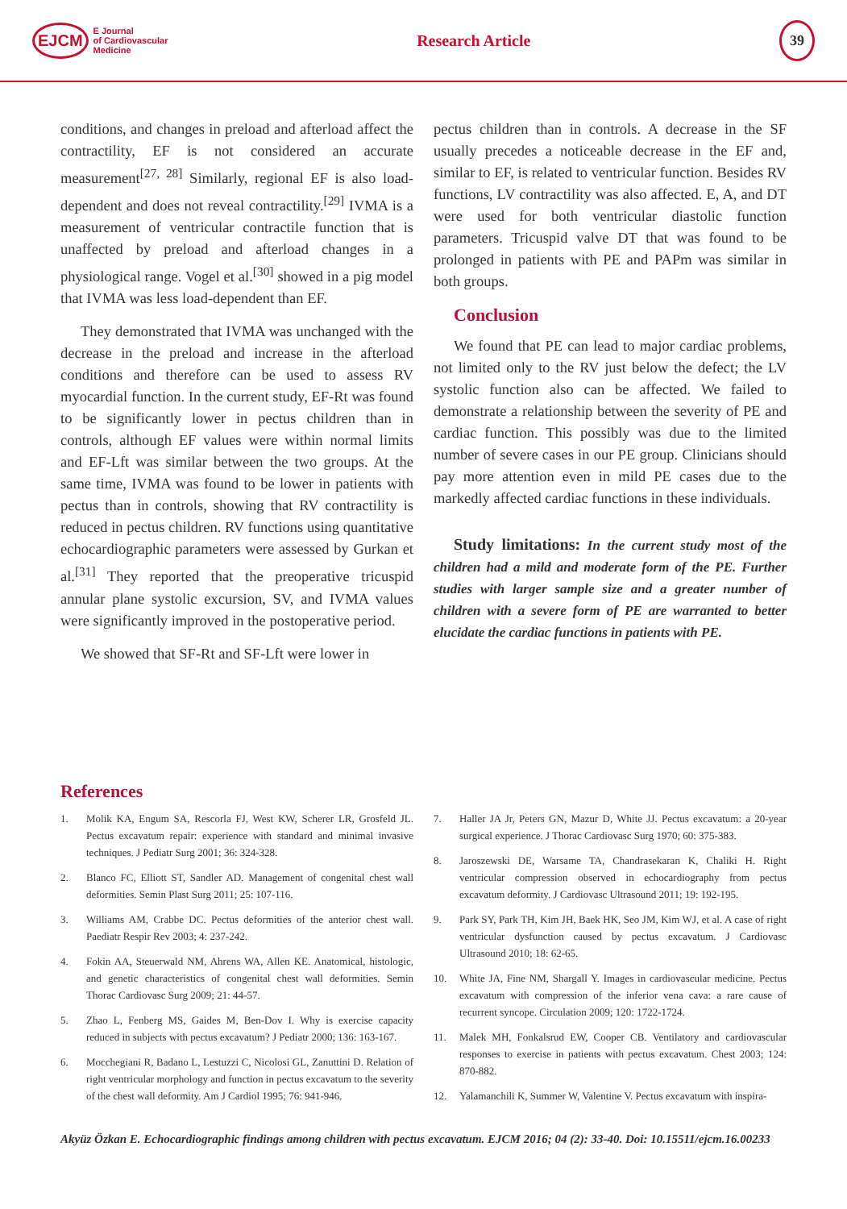EJCM E Journal
of Cardiovascular
Medicine
Research Article
39
conditions, and changes in preload and afterload affect the contractility, EF is not considered an accurate measurement<sup>[27, 28]</sup> Similarly, regional EF is also load-dependent and does not reveal contractility.<sup>[29]</sup> IVMA is a measurement of ventricular contractile function that is unaffected by preload and afterload changes in a physiological range. Vogel et al.<sup>[30]</sup> showed in a pig model that IVMA was less load-dependent than EF.
They demonstrated that IVMA was unchanged with the decrease in the preload and increase in the afterload conditions and therefore can be used to assess RV myocardial function. In the current study, EF-Rt was found to be significantly lower in pectus children than in controls, although EF values were within normal limits and EF-Lft was similar between the two groups. At the same time, IVMA was found to be lower in patients with pectus than in controls, showing that RV contractility is reduced in pectus children. RV functions using quantitative echocardiographic parameters were assessed by Gurkan et al.<sup>[31]</sup> They reported that the preoperative tricuspid annular plane systolic excursion, SV, and IVMA values were significantly improved in the postoperative period.
We showed that SF-Rt and SF-Lft were lower in
pectus children than in controls. A decrease in the SF usually precedes a noticeable decrease in the EF and, similar to EF, is related to ventricular function. Besides RV functions, LV contractility was also affected. E, A, and DT were used for both ventricular diastolic function parameters. Tricuspid valve DT that was found to be prolonged in patients with PE and PAPm was similar in both groups.
Conclusion
We found that PE can lead to major cardiac problems, not limited only to the RV just below the defect; the LV systolic function also can be affected. We failed to demonstrate a relationship between the severity of PE and cardiac function. This possibly was due to the limited number of severe cases in our PE group. Clinicians should pay more attention even in mild PE cases due to the markedly affected cardiac functions in these individuals.
Study limitations: In the current study most of the children had a mild and moderate form of the PE. Further studies with larger sample size and a greater number of children with a severe form of PE are warranted to better elucidate the cardiac functions in patients with PE.
References
1. Molik KA, Engum SA, Rescorla FJ, West KW, Scherer LR, Grosfeld JL. Pectus excavatum repair: experience with standard and minimal invasive techniques. J Pediatr Surg 2001; 36: 324-328.
2. Blanco FC, Elliott ST, Sandler AD. Management of congenital chest wall deformities. Semin Plast Surg 2011; 25: 107-116.
3. Williams AM, Crabbe DC. Pectus deformities of the anterior chest wall. Paediatr Respir Rev 2003; 4: 237-242.
4. Fokin AA, Steuerwald NM, Ahrens WA, Allen KE. Anatomical, histologic, and genetic characteristics of congenital chest wall deformities. Semin Thorac Cardiovasc Surg 2009; 21: 44-57.
5. Zhao L, Fenberg MS, Gaides M, Ben-Dov I. Why is exercise capacity reduced in subjects with pectus excavatum? J Pediatr 2000; 136: 163-167.
6. Mocchegiani R, Badano L, Lestuzzi C, Nicolosi GL, Zanuttini D. Relation of right ventricular morphology and function in pectus excavatum to the severity of the chest wall deformity. Am J Cardiol 1995; 76: 941-946.
7. Haller JA Jr, Peters GN, Mazur D, White JJ. Pectus excavatum: a 20-year surgical experience. J Thorac Cardiovasc Surg 1970; 60: 375-383.
8. Jaroszewski DE, Warsame TA, Chandrasekaran K, Chaliki H. Right ventricular compression observed in echocardiography from pectus excavatum deformity. J Cardiovasc Ultrasound 2011; 19: 192-195.
9. Park SY, Park TH, Kim JH, Baek HK, Seo JM, Kim WJ, et al. A case of right ventricular dysfunction caused by pectus excavatum. J Cardiovasc Ultrasound 2010; 18: 62-65.
10. White JA, Fine NM, Shargall Y. Images in cardiovascular medicine. Pectus excavatum with compression of the inferior vena cava: a rare cause of recurrent syncope. Circulation 2009; 120: 1722-1724.
11. Malek MH, Fonkalsrud EW, Cooper CB. Ventilatory and cardiovascular responses to exercise in patients with pectus excavatum. Chest 2003; 124: 870-882.
12. Yalamanchili K, Summer W, Valentine V. Pectus excavatum with inspira-
Akyüz Özkan E. Echocardiographic findings among children with pectus excavatum. EJCM 2016; 04 (2): 33-40. Doi: 10.15511/ejcm.16.00233